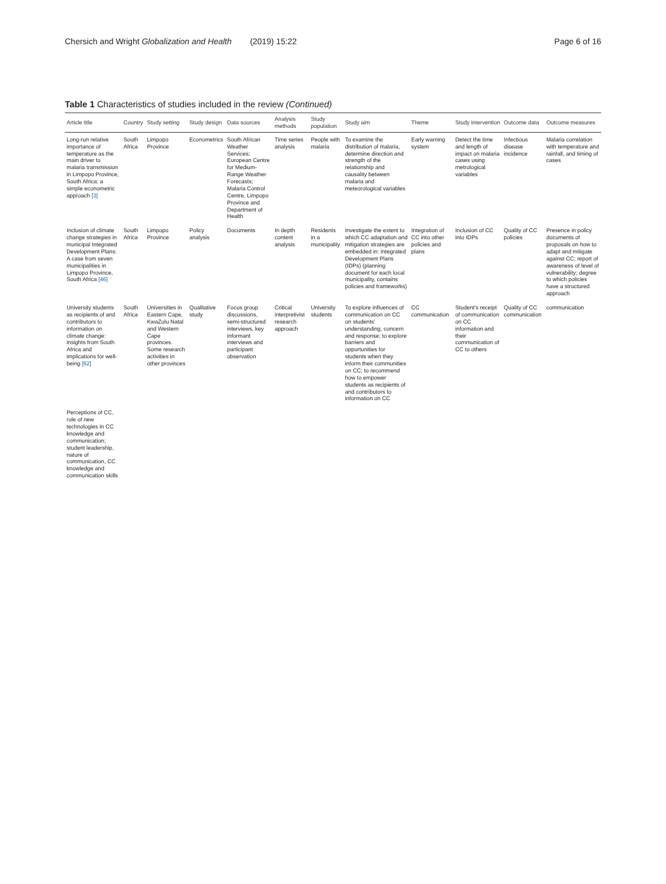Chersich and Wright Globalization and Health (2019) 15:22
Page 6 of 16
Table 1 Characteristics of studies included in the review (Continued)
| Article title | Country | Study setting | Study design | Data sources | Analysis methods | Study population | Study aim | Theme | Study intervention | Outcome data | Outcome measures |
| --- | --- | --- | --- | --- | --- | --- | --- | --- | --- | --- | --- |
| Long-run relative importance of temperature as the main driver to malaria transmission in Limpopo Province, South Africa: a simple econometric approach [3] | South Africa | Limpopo Province | Econometrics | South African Weather Services; European Centre for Medium-Range Weather Forecasts; Malaria Control Centre, Limpopo Province and Department of Health | Time series analysis | People with malaria | To examine the distribution of malaria, determine direction and strength of the relationship and causality between malaria and meteorological variables | Early warning system | Detect the time and length of impact on malaria cases using metrological variables | Infectious disease incidence | Malaria correlation with temperature and rainfall, and timing of cases |
| Inclusion of climate change strategies in municipal Integrated Development Plans: A case from seven municipalities in Limpopo Province, South Africa [46] | South Africa | Limpopo Province | Policy analysis | Documents | In depth content analysis | Residents in a municipality | Investigate the extent to which CC adaptation and mitigation strategies are embedded in: Integrated Development Plans (IDPs) (planning document for each local municipality, contains policies and frameworks) | Integration of CC into other policies and plans | Inclusion of CC into IDPs | Quality of CC policies | Presence in policy documents of proposals on how to adapt and mitigate against CC; report of awareness of level of vulnerability; degree to which policies have a structured approach |
| University students as recipients of and contributors to information on climate change: insights from South Africa and implications for well-being [62] | South Africa | Universities in Eastern Cape, KwaZulu Natal and Western Cape provinces. Some research activities in other provinces | Qualitative study | Focus group discussions, semi-structured interviews, key informant interviews and participant observation | Critical interpretivist research approach | University students | To explore influences of communication on CC on students' understanding, concern and response; to explore barriers and opportunities for students when they inform their communities on CC; to recommend how to empower students as recipients of and contributors to information on CC | CC communication | Student's receipt of communication on CC information and their communication of CC to others | Quality of CC communication | communication |
| Perceptions of CC, role of new technologies in CC knowledge and communication; student leadership, nature of communication, CC knowledge and communication skills | | | | | | | | | | | |